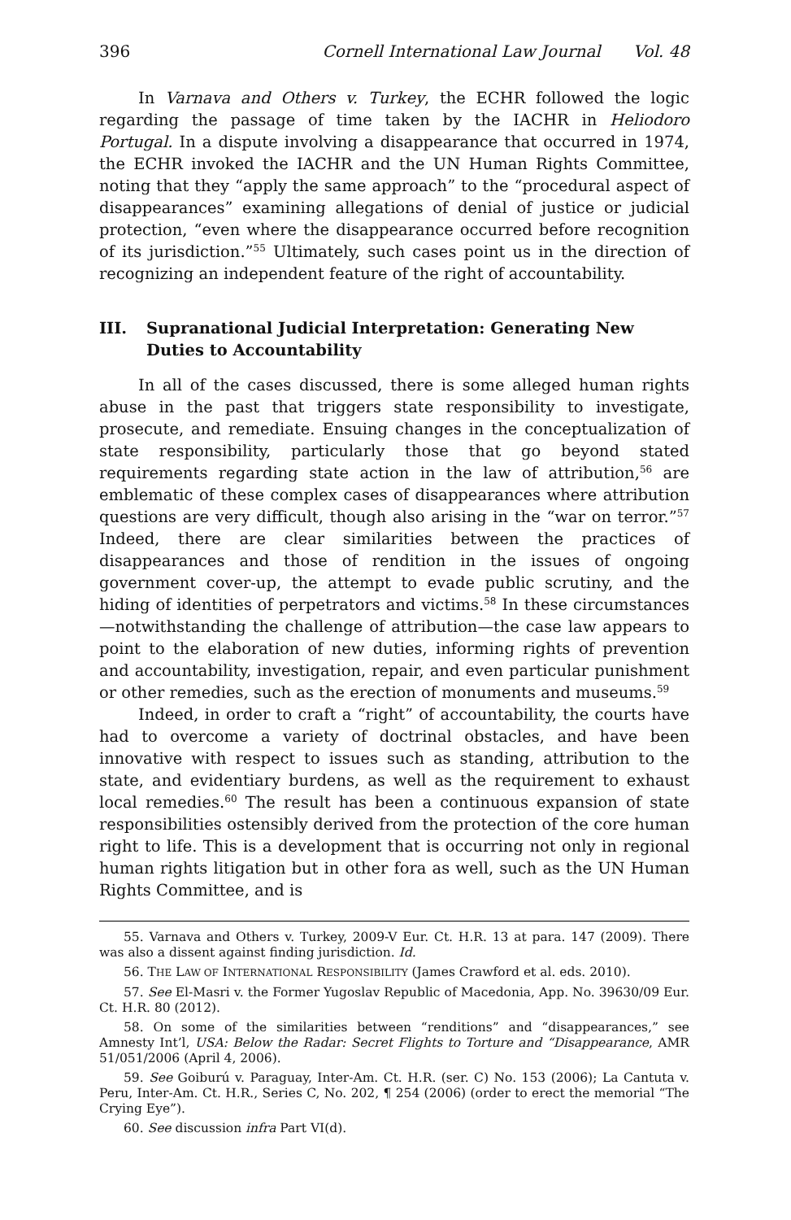396 Cornell International Law Journal Vol. 48
In Varnava and Others v. Turkey, the ECHR followed the logic regarding the passage of time taken by the IACHR in Heliodoro Portugal. In a dispute involving a disappearance that occurred in 1974, the ECHR invoked the IACHR and the UN Human Rights Committee, noting that they “apply the same approach” to the “procedural aspect of disappearances” examining allegations of denial of justice or judicial protection, “even where the disappearance occurred before recognition of its jurisdiction.”<sup>55</sup> Ultimately, such cases point us in the direction of recognizing an independent feature of the right of accountability.
III. Supranational Judicial Interpretation: Generating New Duties to Accountability
In all of the cases discussed, there is some alleged human rights abuse in the past that triggers state responsibility to investigate, prosecute, and remediate. Ensuing changes in the conceptualization of state responsibility, particularly those that go beyond stated requirements regarding state action in the law of attribution,<sup>56</sup> are emblematic of these complex cases of disappearances where attribution questions are very difficult, though also arising in the “war on terror.”<sup>57</sup> Indeed, there are clear similarities between the practices of disappearances and those of rendition in the issues of ongoing government cover-up, the attempt to evade public scrutiny, and the hiding of identities of perpetrators and victims.<sup>58</sup> In these circumstances—notwithstanding the challenge of attribution—the case law appears to point to the elaboration of new duties, informing rights of prevention and accountability, investigation, repair, and even particular punishment or other remedies, such as the erection of monuments and museums.<sup>59</sup>
Indeed, in order to craft a “right” of accountability, the courts have had to overcome a variety of doctrinal obstacles, and have been innovative with respect to issues such as standing, attribution to the state, and evidentiary burdens, as well as the requirement to exhaust local remedies.<sup>60</sup> The result has been a continuous expansion of state responsibilities ostensibly derived from the protection of the core human right to life. This is a development that is occurring not only in regional human rights litigation but in other fora as well, such as the UN Human Rights Committee, and is
55. Varnava and Others v. Turkey, 2009-V Eur. Ct. H.R. 13 at para. 147 (2009). There was also a dissent against finding jurisdiction. Id.
56. THE LAW OF INTERNATIONAL RESPONSIBILITY (James Crawford et al. eds. 2010).
57. See El-Masri v. the Former Yugoslav Republic of Macedonia, App. No. 39630/09 Eur. Ct. H.R. 80 (2012).
58. On some of the similarities between “renditions” and “disappearances,” see Amnesty Int’l, USA: Below the Radar: Secret Flights to Torture and “Disappearance, AMR 51/051/2006 (April 4, 2006).
59. See Goiburú v. Paraguay, Inter-Am. Ct. H.R. (ser. C) No. 153 (2006); La Cantuta v. Peru, Inter-Am. Ct. H.R., Series C, No. 202, ¶ 254 (2006) (order to erect the memorial “The Crying Eye”).
60. See discussion infra Part VI(d).